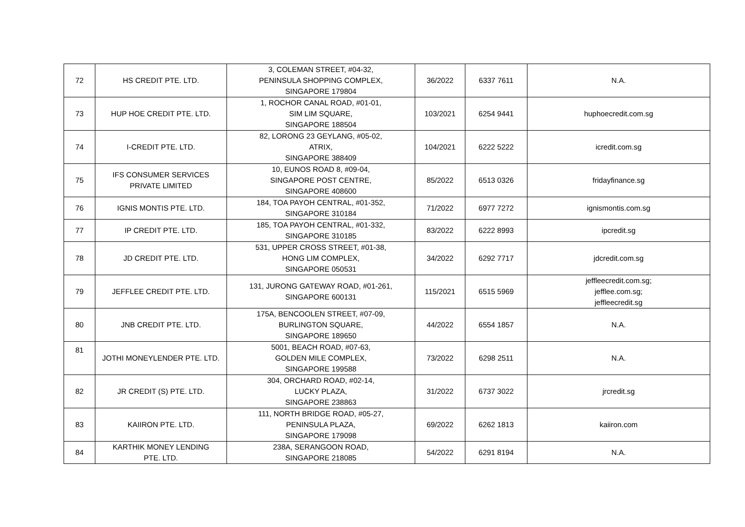| 72 | HS CREDIT PTE. LTD. | 3, COLEMAN STREET, #04-32, PENINSULA SHOPPING COMPLEX, SINGAPORE 179804 | 36/2022 | 6337 7611 | N.A. |
| 73 | HUP HOE CREDIT PTE. LTD. | 1, ROCHOR CANAL ROAD, #01-01, SIM LIM SQUARE, SINGAPORE 188504 | 103/2021 | 6254 9441 | huphoecredit.com.sg |
| 74 | I-CREDIT PTE. LTD. | 82, LORONG 23 GEYLANG, #05-02, ATRIX, SINGAPORE 388409 | 104/2021 | 6222 5222 | icredit.com.sg |
| 75 | IFS CONSUMER SERVICES PRIVATE LIMITED | 10, EUNOS ROAD 8, #09-04, SINGAPORE POST CENTRE, SINGAPORE 408600 | 85/2022 | 6513 0326 | fridayfinance.sg |
| 76 | IGNIS MONTIS PTE. LTD. | 184, TOA PAYOH CENTRAL, #01-352, SINGAPORE 310184 | 71/2022 | 6977 7272 | ignismontis.com.sg |
| 77 | IP CREDIT PTE. LTD. | 185, TOA PAYOH CENTRAL, #01-332, SINGAPORE 310185 | 83/2022 | 6222 8993 | ipcredit.sg |
| 78 | JD CREDIT PTE. LTD. | 531, UPPER CROSS STREET, #01-38, HONG LIM COMPLEX, SINGAPORE 050531 | 34/2022 | 6292 7717 | jdcredit.com.sg |
| 79 | JEFFLEE CREDIT PTE. LTD. | 131, JURONG GATEWAY ROAD, #01-261, SINGAPORE 600131 | 115/2021 | 6515 5969 | jeffleecredit.com.sg; jefflee.com.sg; jeffleecredit.sg |
| 80 | JNB CREDIT PTE. LTD. | 175A, BENCOOLEN STREET, #07-09, BURLINGTON SQUARE, SINGAPORE 189650 | 44/2022 | 6554 1857 | N.A. |
| 81 | JOTHI MONEYLENDER PTE. LTD. | 5001, BEACH ROAD, #07-63, GOLDEN MILE COMPLEX, SINGAPORE 199588 | 73/2022 | 6298 2511 | N.A. |
| 82 | JR CREDIT (S) PTE. LTD. | 304, ORCHARD ROAD, #02-14, LUCKY PLAZA, SINGAPORE 238863 | 31/2022 | 6737 3022 | jrcredit.sg |
| 83 | KAIIRON PTE. LTD. | 111, NORTH BRIDGE ROAD, #05-27, PENINSULA PLAZA, SINGAPORE 179098 | 69/2022 | 6262 1813 | kaiiron.com |
| 84 | KARTHIK MONEY LENDING PTE. LTD. | 238A, SERANGOON ROAD, SINGAPORE 218085 | 54/2022 | 6291 8194 | N.A. |